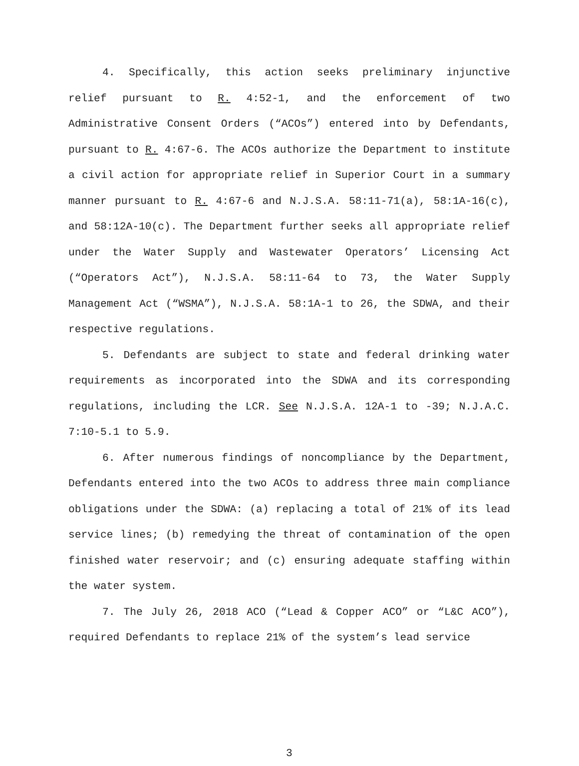4. Specifically, this action seeks preliminary injunctive relief pursuant to R. 4:52-1, and the enforcement of two Administrative Consent Orders (“ACOs”) entered into by Defendants, pursuant to R. 4:67-6. The ACOs authorize the Department to institute a civil action for appropriate relief in Superior Court in a summary manner pursuant to R. 4:67-6 and N.J.S.A. 58:11-71(a), 58:1A-16(c), and 58:12A-10(c). The Department further seeks all appropriate relief under the Water Supply and Wastewater Operators’ Licensing Act (“Operators Act”), N.J.S.A. 58:11-64 to 73, the Water Supply Management Act (“WSMA”), N.J.S.A. 58:1A-1 to 26, the SDWA, and their respective regulations.
5. Defendants are subject to state and federal drinking water requirements as incorporated into the SDWA and its corresponding regulations, including the LCR. See N.J.S.A. 12A-1 to -39; N.J.A.C. 7:10-5.1 to 5.9.
6. After numerous findings of noncompliance by the Department, Defendants entered into the two ACOs to address three main compliance obligations under the SDWA: (a) replacing a total of 21% of its lead service lines; (b) remedying the threat of contamination of the open finished water reservoir; and (c) ensuring adequate staffing within the water system.
7. The July 26, 2018 ACO (“Lead & Copper ACO” or “L&C ACO”), required Defendants to replace 21% of the system’s lead service
3